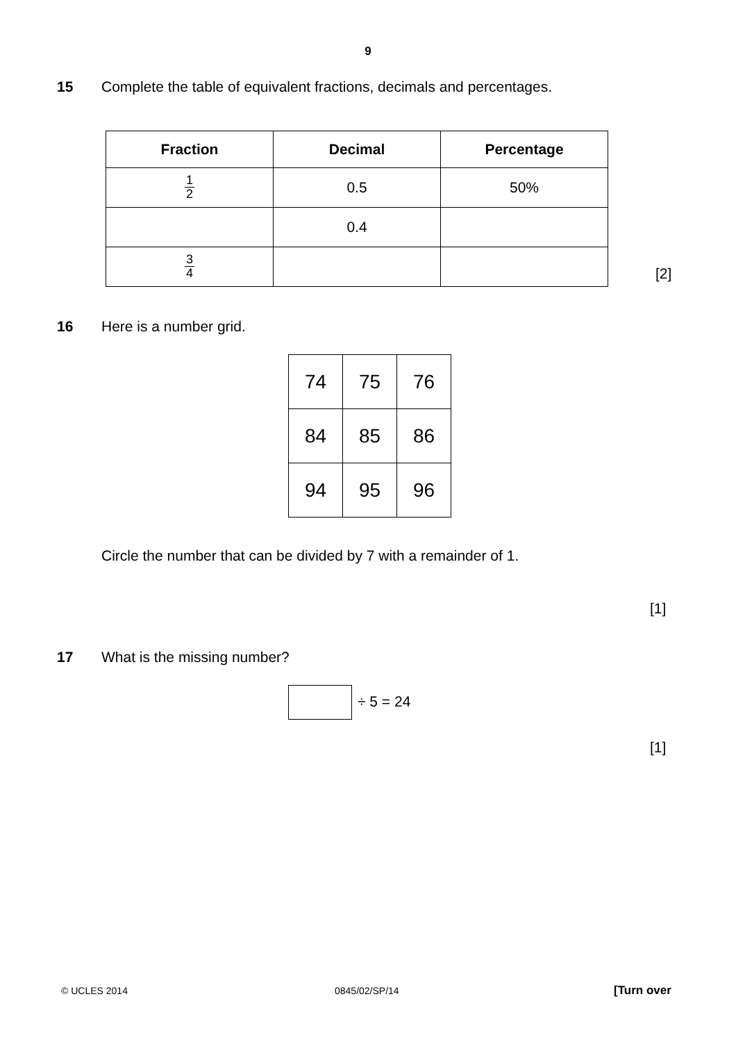9
15 Complete the table of equivalent fractions, decimals and percentages.
| Fraction | Decimal | Percentage |
| --- | --- | --- |
| 1 2 | 0.5 | 50% |
| | 0.4 | |
| 3 4 | | |
[2]
16 Here is a number grid.
| 74 | 75 | 76 |
| 84 | 85 | 86 |
| 94 | 95 | 96 |
Circle the number that can be divided by 7 with a remainder of 1.
[1]
17 What is the missing number?
÷ 5 = 24
[1]
© UCLES 2014 0845/02/SP/14 [Turn over